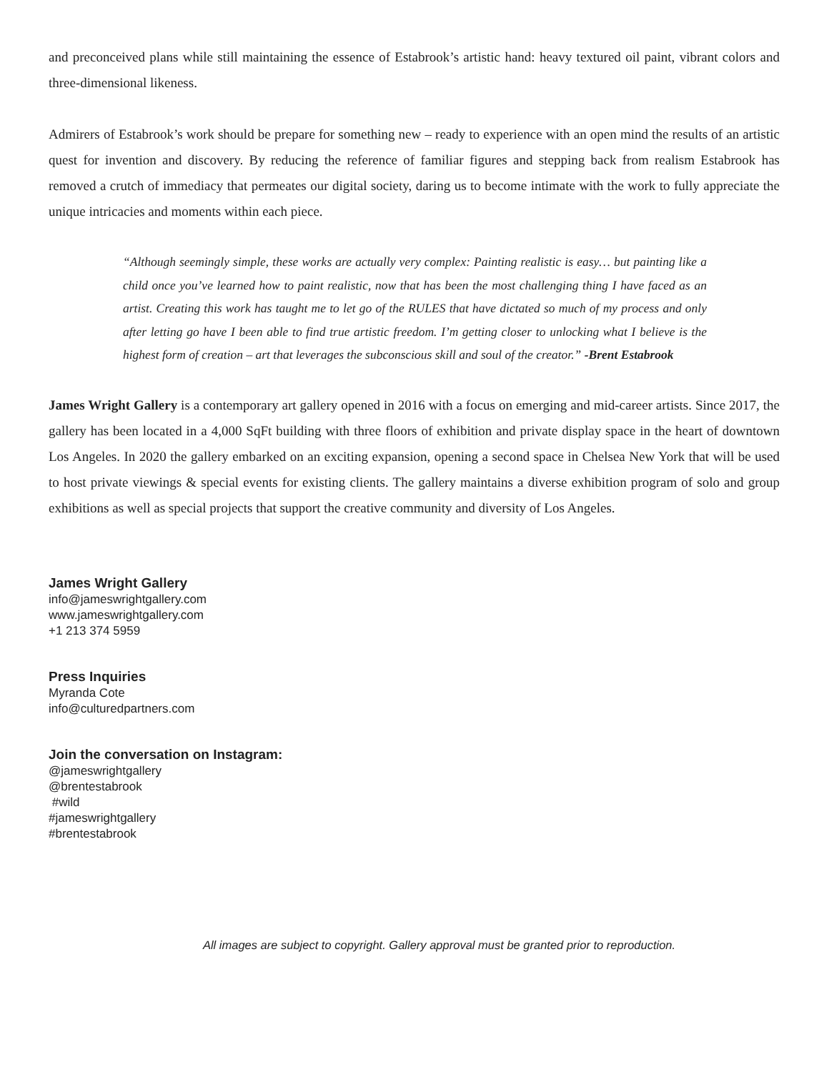and preconceived plans while still maintaining the essence of Estabrook’s artistic hand: heavy textured oil paint, vibrant colors and three-dimensional likeness.
Admirers of Estabrook’s work should be prepare for something new – ready to experience with an open mind the results of an artistic quest for invention and discovery. By reducing the reference of familiar figures and stepping back from realism Estabrook has removed a crutch of immediacy that permeates our digital society, daring us to become intimate with the work to fully appreciate the unique intricacies and moments within each piece.
“Although seemingly simple, these works are actually very complex: Painting realistic is easy… but painting like a child once you’ve learned how to paint realistic, now that has been the most challenging thing I have faced as an artist. Creating this work has taught me to let go of the RULES that have dictated so much of my process and only after letting go have I been able to find true artistic freedom. I’m getting closer to unlocking what I believe is the highest form of creation – art that leverages the subconscious skill and soul of the creator.” -Brent Estabrook
James Wright Gallery is a contemporary art gallery opened in 2016 with a focus on emerging and mid-career artists. Since 2017, the gallery has been located in a 4,000 SqFt building with three floors of exhibition and private display space in the heart of downtown Los Angeles. In 2020 the gallery embarked on an exciting expansion, opening a second space in Chelsea New York that will be used to host private viewings & special events for existing clients. The gallery maintains a diverse exhibition program of solo and group exhibitions as well as special projects that support the creative community and diversity of Los Angeles.
James Wright Gallery
info@jameswrightgallery.com
www.jameswrightgallery.com
+1 213 374 5959
Press Inquiries
Myranda Cote
info@culturedpartners.com
Join the conversation on Instagram:
@jameswrightgallery
@brentestabrook
#wild
#jameswrightgallery
#brentestabrook
All images are subject to copyright. Gallery approval must be granted prior to reproduction.